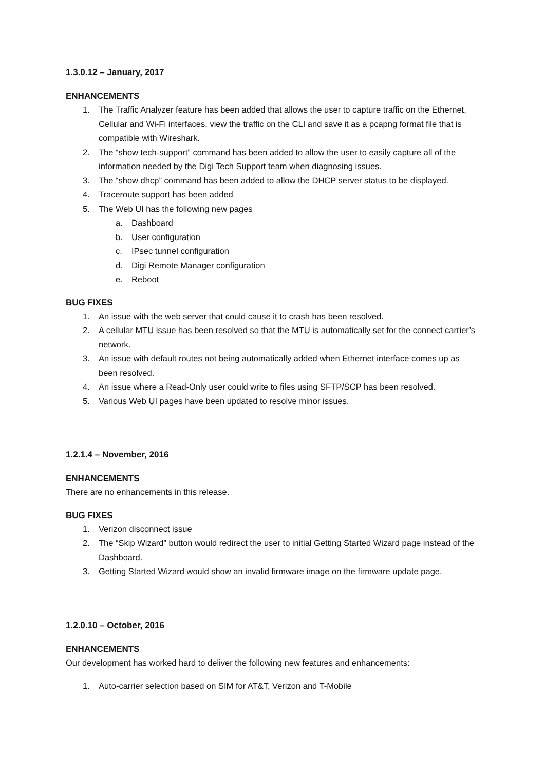1.3.0.12 – January, 2017
ENHANCEMENTS
1. The Traffic Analyzer feature has been added that allows the user to capture traffic on the Ethernet, Cellular and Wi-Fi interfaces, view the traffic on the CLI and save it as a pcapng format file that is compatible with Wireshark.
2. The “show tech-support” command has been added to allow the user to easily capture all of the information needed by the Digi Tech Support team when diagnosing issues.
3. The “show dhcp” command has been added to allow the DHCP server status to be displayed.
4. Traceroute support has been added
5. The Web UI has the following new pages
a. Dashboard
b. User configuration
c. IPsec tunnel configuration
d. Digi Remote Manager configuration
e. Reboot
BUG FIXES
1. An issue with the web server that could cause it to crash has been resolved.
2. A cellular MTU issue has been resolved so that the MTU is automatically set for the connect carrier’s network.
3. An issue with default routes not being automatically added when Ethernet interface comes up as been resolved.
4. An issue where a Read-Only user could write to files using SFTP/SCP has been resolved.
5. Various Web UI pages have been updated to resolve minor issues.
1.2.1.4 – November, 2016
ENHANCEMENTS
There are no enhancements in this release.
BUG FIXES
1. Verizon disconnect issue
2. The “Skip Wizard” button would redirect the user to initial Getting Started Wizard page instead of the Dashboard.
3. Getting Started Wizard would show an invalid firmware image on the firmware update page.
1.2.0.10 – October, 2016
ENHANCEMENTS
Our development has worked hard to deliver the following new features and enhancements:
1. Auto-carrier selection based on SIM for AT&T, Verizon and T-Mobile